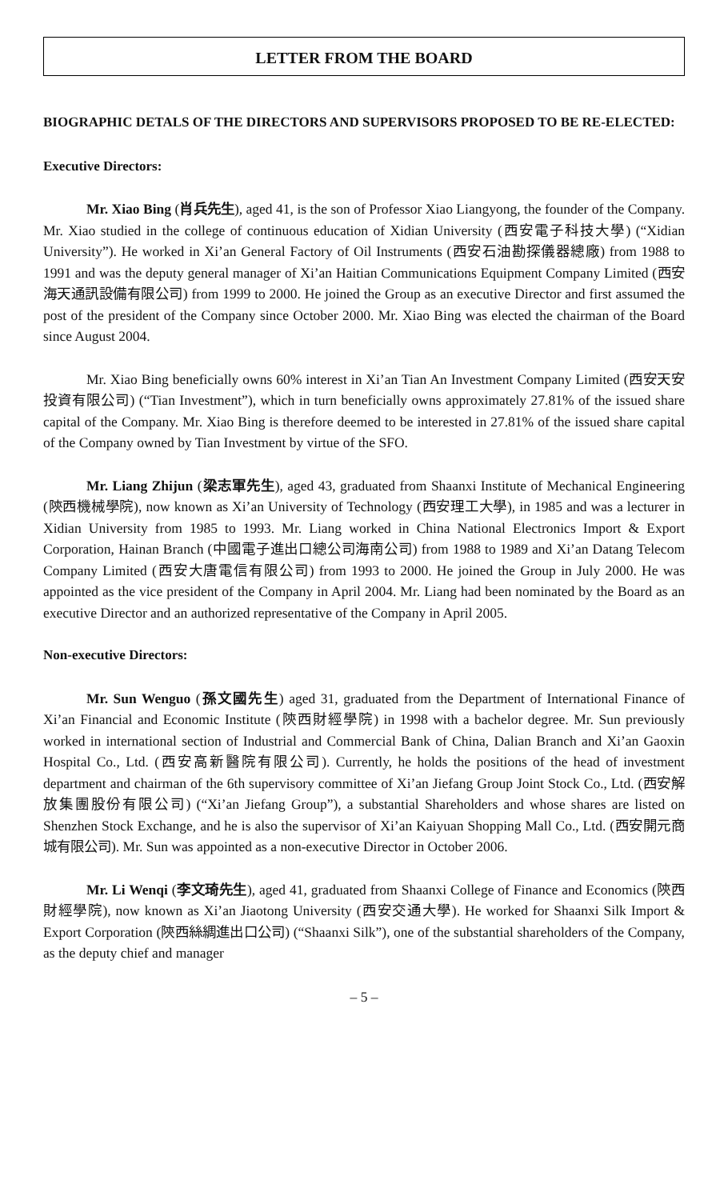LETTER FROM THE BOARD
BIOGRAPHIC DETALS OF THE DIRECTORS AND SUPERVISORS PROPOSED TO BE RE-ELECTED:
Executive Directors:
Mr. Xiao Bing (肖兵先生), aged 41, is the son of Professor Xiao Liangyong, the founder of the Company. Mr. Xiao studied in the college of continuous education of Xidian University (西安電子科技大學) (“Xidian University”). He worked in Xi’an General Factory of Oil Instruments (西安石油勘探儀器總廠) from 1988 to 1991 and was the deputy general manager of Xi’an Haitian Communications Equipment Company Limited (西安海天通訊設備有限公司) from 1999 to 2000. He joined the Group as an executive Director and first assumed the post of the president of the Company since October 2000. Mr. Xiao Bing was elected the chairman of the Board since August 2004.
Mr. Xiao Bing beneficially owns 60% interest in Xi’an Tian An Investment Company Limited (西安天安投資有限公司) (“Tian Investment”), which in turn beneficially owns approximately 27.81% of the issued share capital of the Company. Mr. Xiao Bing is therefore deemed to be interested in 27.81% of the issued share capital of the Company owned by Tian Investment by virtue of the SFO.
Mr. Liang Zhijun (梁志軍先生), aged 43, graduated from Shaanxi Institute of Mechanical Engineering (陝西機械學院), now known as Xi’an University of Technology (西安理工大學), in 1985 and was a lecturer in Xidian University from 1985 to 1993. Mr. Liang worked in China National Electronics Import & Export Corporation, Hainan Branch (中國電子進出口總公司海南公司) from 1988 to 1989 and Xi’an Datang Telecom Company Limited (西安大唐電信有限公司) from 1993 to 2000. He joined the Group in July 2000. He was appointed as the vice president of the Company in April 2004. Mr. Liang had been nominated by the Board as an executive Director and an authorized representative of the Company in April 2005.
Non-executive Directors:
Mr. Sun Wenguo (孫文國先生) aged 31, graduated from the Department of International Finance of Xi’an Financial and Economic Institute (陝西財經學院) in 1998 with a bachelor degree. Mr. Sun previously worked in international section of Industrial and Commercial Bank of China, Dalian Branch and Xi’an Gaoxin Hospital Co., Ltd. (西安高新醫院有限公司). Currently, he holds the positions of the head of investment department and chairman of the 6th supervisory committee of Xi’an Jiefang Group Joint Stock Co., Ltd. (西安解放集團股份有限公司) (“Xi’an Jiefang Group”), a substantial Shareholders and whose shares are listed on Shenzhen Stock Exchange, and he is also the supervisor of Xi’an Kaiyuan Shopping Mall Co., Ltd. (西安開元商城有限公司). Mr. Sun was appointed as a non-executive Director in October 2006.
Mr. Li Wenqi (李文琦先生), aged 41, graduated from Shaanxi College of Finance and Economics (陝西財經學院), now known as Xi’an Jiaotong University (西安交通大學). He worked for Shaanxi Silk Import & Export Corporation (陝西絲綢進出口公司) (“Shaanxi Silk”), one of the substantial shareholders of the Company, as the deputy chief and manager
– 5 –